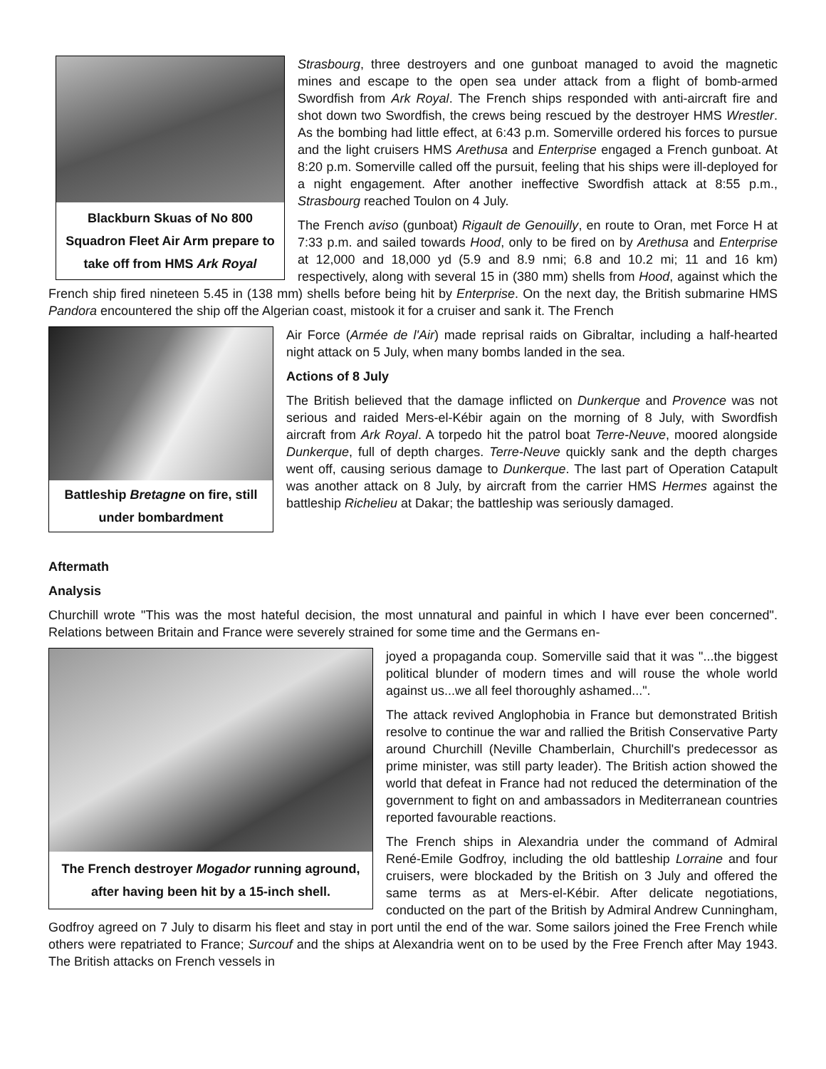Blackburn Skuas of No 800 Squadron Fleet Air Arm prepare to take off from HMS Ark Royal
Strasbourg, three destroyers and one gunboat managed to avoid the magnetic mines and escape to the open sea under attack from a flight of bomb-armed Swordfish from Ark Royal. The French ships responded with anti-aircraft fire and shot down two Swordfish, the crews being rescued by the destroyer HMS Wrestler. As the bombing had little effect, at 6:43 p.m. Somerville ordered his forces to pursue and the light cruisers HMS Arethusa and Enterprise engaged a French gunboat. At 8:20 p.m. Somerville called off the pursuit, feeling that his ships were ill-deployed for a night engagement. After another ineffective Swordfish attack at 8:55 p.m., Strasbourg reached Toulon on 4 July.
The French aviso (gunboat) Rigault de Genouilly, en route to Oran, met Force H at 7:33 p.m. and sailed towards Hood, only to be fired on by Arethusa and Enterprise at 12,000 and 18,000 yd (5.9 and 8.9 nmi; 6.8 and 10.2 mi; 11 and 16 km) respectively, along with several 15 in (380 mm) shells from Hood, against which the French ship fired nineteen 5.45 in (138 mm) shells before being hit by Enterprise. On the next day, the British submarine HMS Pandora encountered the ship off the Algerian coast, mistook it for a cruiser and sank it. The French
Battleship Bretagne on fire, still under bombardment
Air Force (Armée de l'Air) made reprisal raids on Gibraltar, including a half-hearted night attack on 5 July, when many bombs landed in the sea.
Actions of 8 July
The British believed that the damage inflicted on Dunkerque and Provence was not serious and raided Mers-el-Kébir again on the morning of 8 July, with Swordfish aircraft from Ark Royal. A torpedo hit the patrol boat Terre-Neuve, moored alongside Dunkerque, full of depth charges. Terre-Neuve quickly sank and the depth charges went off, causing serious damage to Dunkerque. The last part of Operation Catapult was another attack on 8 July, by aircraft from the carrier HMS Hermes against the battleship Richelieu at Dakar; the battleship was seriously damaged.
Aftermath
Analysis
Churchill wrote "This was the most hateful decision, the most unnatural and painful in which I have ever been concerned". Relations between Britain and France were severely strained for some time and the Germans en-
The French destroyer Mogador running aground, after having been hit by a 15-inch shell.
joyed a propaganda coup. Somerville said that it was "...the biggest political blunder of modern times and will rouse the whole world against us...we all feel thoroughly ashamed...".
The attack revived Anglophobia in France but demonstrated British resolve to continue the war and rallied the British Conservative Party around Churchill (Neville Chamberlain, Churchill's predecessor as prime minister, was still party leader). The British action showed the world that defeat in France had not reduced the determination of the government to fight on and ambassadors in Mediterranean countries reported favourable reactions.
The French ships in Alexandria under the command of Admiral René-Emile Godfroy, including the old battleship Lorraine and four cruisers, were blockaded by the British on 3 July and offered the same terms as at Mers-el-Kébir. After delicate negotiations, conducted on the part of the British by Admiral Andrew Cunningham, Godfroy agreed on 7 July to disarm his fleet and stay in port until the end of the war. Some sailors joined the Free French while others were repatriated to France; Surcouf and the ships at Alexandria went on to be used by the Free French after May 1943. The British attacks on French vessels in